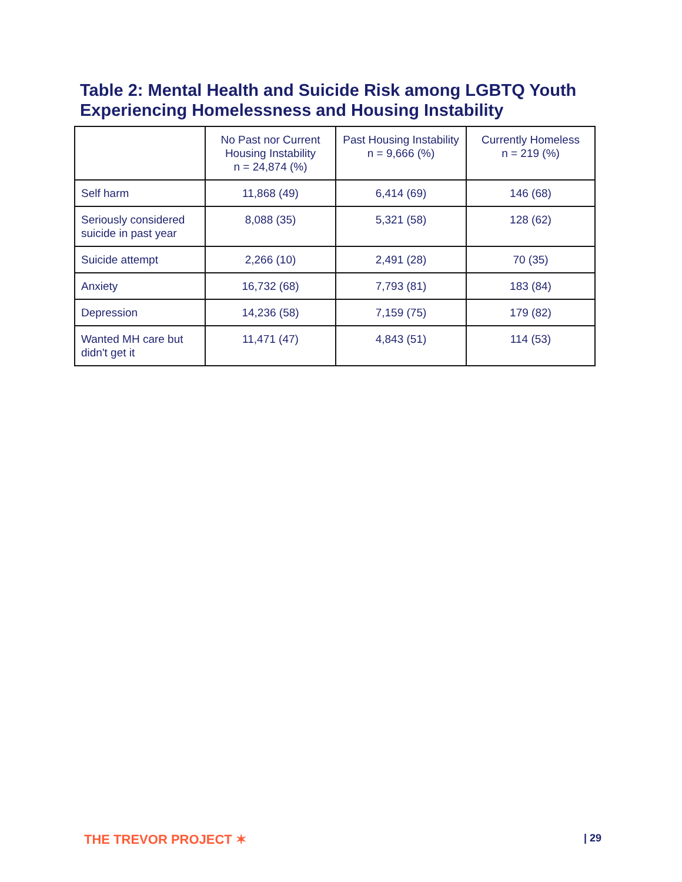Table 2: Mental Health and Suicide Risk among LGBTQ Youth
Experiencing Homelessness and Housing Instability
| | No Past nor Current Housing Instability n = 24,874 (%) | Past Housing Instability n = 9,666 (%) | Currently Homeless n = 219 (%) |
| --- | --- | --- | --- |
| Self harm | 11,868 (49) | 6,414 (69) | 146 (68) |
| Seriously considered suicide in past year | 8,088 (35) | 5,321 (58) | 128 (62) |
| Suicide attempt | 2,266 (10) | 2,491 (28) | 70 (35) |
| Anxiety | 16,732 (68) | 7,793 (81) | 183 (84) |
| Depression | 14,236 (58) | 7,159 (75) | 179 (82) |
| Wanted MH care but didn't get it | 11,471 (47) | 4,843 (51) | 114 (53) |
THE TREVOR PROJECT ✶ | 29